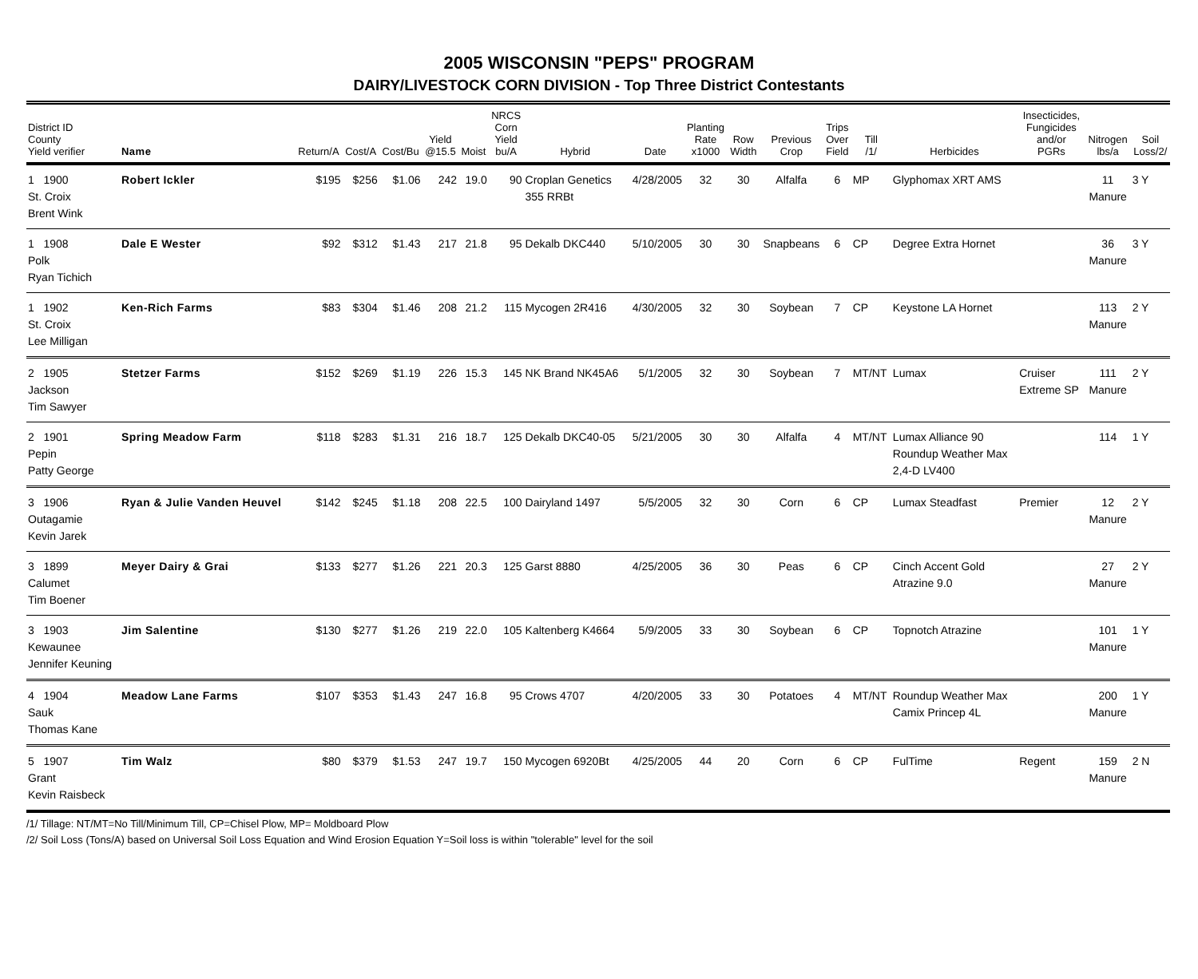2005 WISCONSIN "PEPS" PROGRAM
DAIRY/LIVESTOCK CORN DIVISION - Top Three District Contestants
| District ID County Yield verifier | Name | Return/A | Cost/A | Cost/Bu | Yield @15.5 | Moist | NRCS Corn Yield bu/A | Hybrid | Date | Planting Rate x1000 | Row Width | Previous Crop | Trips Over Field | Till /1/ | Herbicides | Insecticides, Fungicides and/or PGRs | Nitrogen lbs/a | Soil Loss/2/ |
| --- | --- | --- | --- | --- | --- | --- | --- | --- | --- | --- | --- | --- | --- | --- | --- | --- | --- | --- |
| 1 1900 St. Croix Brent Wink | Robert Ickler | $195 | $256 | $1.06 | 242 | 19.0 | 90 | Croplan Genetics 355 RRBt | 4/28/2005 | 32 | 30 | Alfalfa | 6 | MP | Glyphomax XRT AMS | | 11 Manure | 3 Y |
| 1 1908 Polk Ryan Tichich | Dale E Wester | $92 | $312 | $1.43 | 217 | 21.8 | 95 | Dekalb DKC440 | 5/10/2005 | 30 | 30 | Snapbeans | 6 | CP | Degree Extra Hornet | | 36 Manure | 3 Y |
| 1 1902 St. Croix Lee Milligan | Ken-Rich Farms | $83 | $304 | $1.46 | 208 | 21.2 | 115 | Mycogen 2R416 | 4/30/2005 | 32 | 30 | Soybean | 7 | CP | Keystone LA Hornet | | 113 Manure | 2 Y |
| 2 1905 Jackson Tim Sawyer | Stetzer Farms | $152 | $269 | $1.19 | 226 | 15.3 | 145 | NK Brand NK45A6 | 5/1/2005 | 32 | 30 | Soybean | 7 | MT/NT | Lumax | Cruiser Extreme SP | 111 Manure | 2 Y |
| 2 1901 Pepin Patty George | Spring Meadow Farm | $118 | $283 | $1.31 | 216 | 18.7 | 125 | Dekalb DKC40-05 | 5/21/2005 | 30 | 30 | Alfalfa | 4 | MT/NT | Lumax Alliance 90 Roundup Weather Max 2,4-D LV400 | | 114 | 1 Y |
| 3 1906 Outagamie Kevin Jarek | Ryan & Julie Vanden Heuvel | $142 | $245 | $1.18 | 208 | 22.5 | 100 | Dairyland 1497 | 5/5/2005 | 32 | 30 | Corn | 6 | CP | Lumax Steadfast | Premier | 12 Manure | 2 Y |
| 3 1899 Calumet Tim Boener | Meyer Dairy & Grai | $133 | $277 | $1.26 | 221 | 20.3 | 125 | Garst 8880 | 4/25/2005 | 36 | 30 | Peas | 6 | CP | Cinch Accent Gold Atrazine 9.0 | | 27 Manure | 2 Y |
| 3 1903 Kewaunee Jennifer Keuning | Jim Salentine | $130 | $277 | $1.26 | 219 | 22.0 | 105 | Kaltenberg K4664 | 5/9/2005 | 33 | 30 | Soybean | 6 | CP | Topnotch Atrazine | | 101 Manure | 1 Y |
| 4 1904 Sauk Thomas Kane | Meadow Lane Farms | $107 | $353 | $1.43 | 247 | 16.8 | 95 | Crows 4707 | 4/20/2005 | 33 | 30 | Potatoes | 4 | MT/NT | Roundup Weather Max Camix Princep 4L | | 200 Manure | 1 Y |
| 5 1907 Grant Kevin Raisbeck | Tim Walz | $80 | $379 | $1.53 | 247 | 19.7 | 150 | Mycogen 6920Bt | 4/25/2005 | 44 | 20 | Corn | 6 | CP | FulTime | Regent | 159 Manure | 2 N |
/1/ Tillage: NT/MT=No Till/Minimum Till, CP=Chisel Plow, MP= Moldboard Plow
/2/ Soil Loss (Tons/A) based on Universal Soil Loss Equation and Wind Erosion Equation Y=Soil loss is within "tolerable" level for the soil